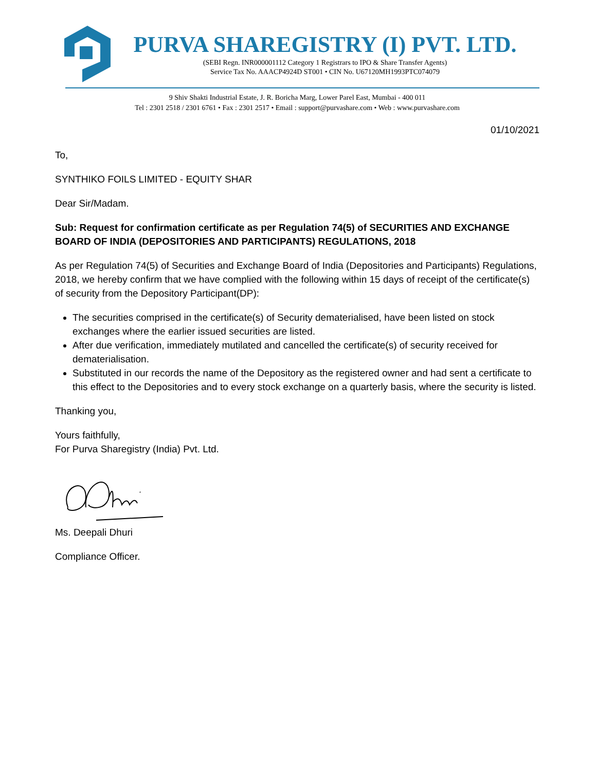PURVA SHAREGISTRY (I) PVT. LTD.
(SEBI Regn. INR000001112 Category 1 Registrars to IPO & Share Transfer Agents)
Service Tax No. AAACP4924D ST001 • CIN No. U67120MH1993PTC074079
9 Shiv Shakti Industrial Estate, J. R. Boricha Marg, Lower Parel East, Mumbai - 400 011
Tel : 2301 2518 / 2301 6761 • Fax : 2301 2517 • Email : support@purvashare.com • Web : www.purvashare.com
01/10/2021
To,
SYNTHIKO FOILS LIMITED - EQUITY SHAR
Dear Sir/Madam.
Sub: Request for confirmation certificate as per Regulation 74(5) of SECURITIES AND EXCHANGE BOARD OF INDIA (DEPOSITORIES AND PARTICIPANTS) REGULATIONS, 2018
As per Regulation 74(5) of Securities and Exchange Board of India (Depositories and Participants) Regulations, 2018, we hereby confirm that we have complied with the following within 15 days of receipt of the certificate(s) of security from the Depository Participant(DP):
The securities comprised in the certificate(s) of Security dematerialised, have been listed on stock exchanges where the earlier issued securities are listed.
After due verification, immediately mutilated and cancelled the certificate(s) of security received for dematerialisation.
Substituted in our records the name of the Depository as the registered owner and had sent a certificate to this effect to the Depositories and to every stock exchange on a quarterly basis, where the security is listed.
Thanking you,
Yours faithfully,
For Purva Sharegistry (India) Pvt. Ltd.
Ms. Deepali Dhuri
Compliance Officer.